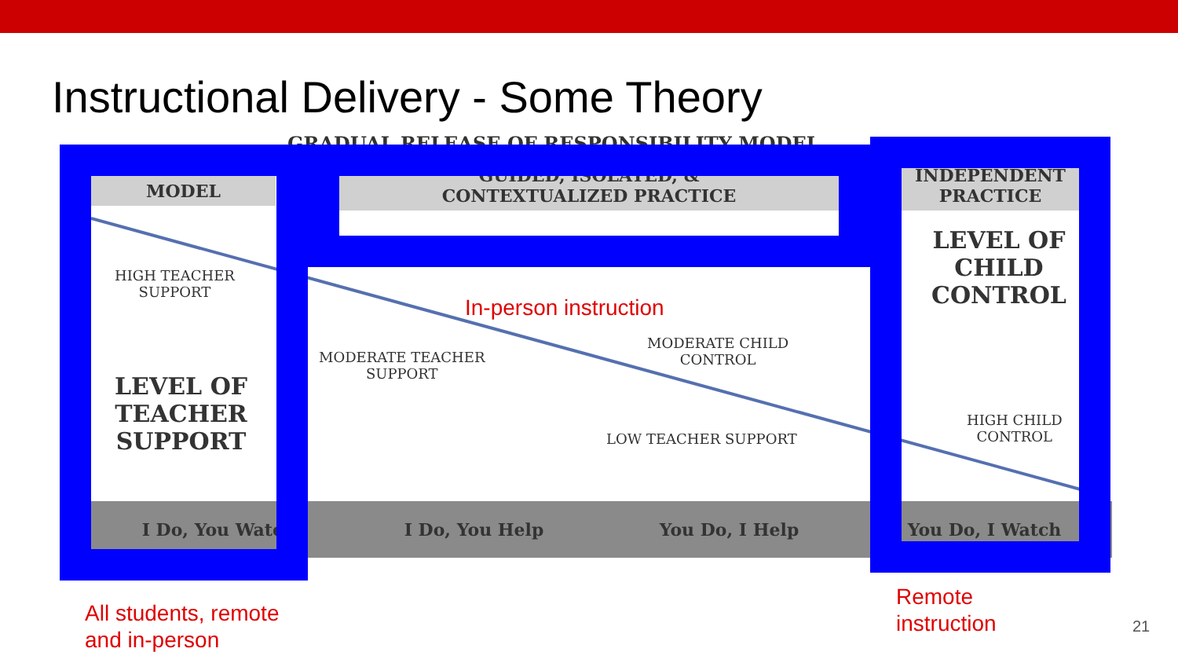Instructional Delivery - Some Theory
GRADUAL RELEASE OF RESPONSIBILITY MODEL
I Do, You Watch I Do, You Help You Do, I Help You Do, I Watch
MODEL
GUIDED, ISOLATED, &
CONTEXTUALIZED PRACTICE
INDEPENDENT
PRACTICE
HIGH TEACHER
SUPPORT
LEVEL OF
TEACHER
SUPPORT
MODERATE TEACHER
SUPPORT
MODERATE CHILD
CONTROL
LOW TEACHER SUPPORT
LEVEL OF
CHILD
CONTROL
HIGH CHILD
CONTROL
In-person instruction
All students, remote
and in-person
Remote
instruction
21